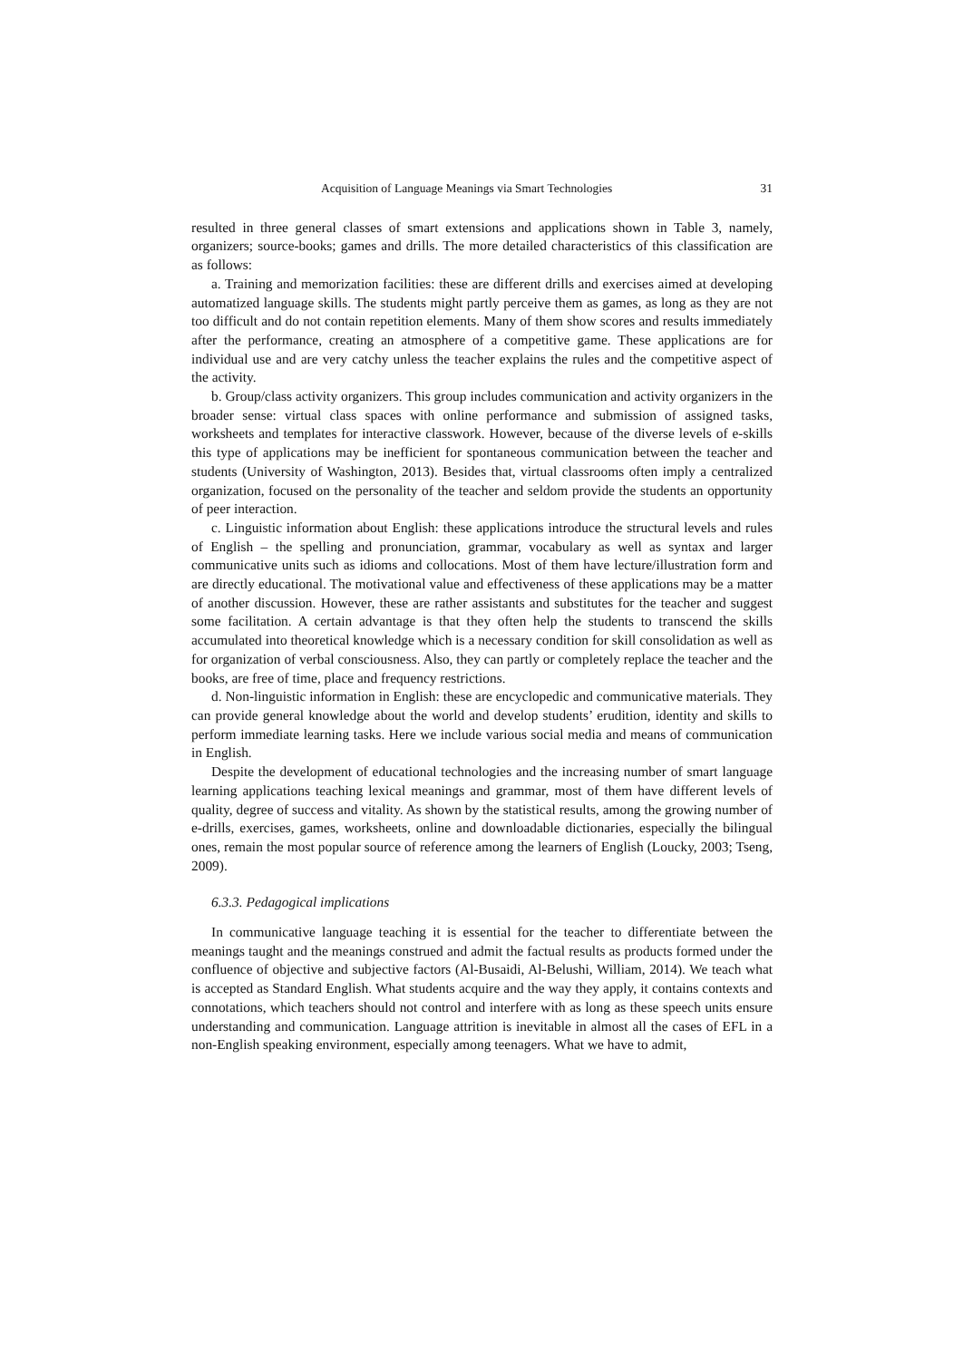Acquisition of Language Meanings via Smart Technologies 31
resulted in three general classes of smart extensions and applications shown in Table 3, namely, organizers; source-books; games and drills. The more detailed characteristics of this classification are as follows:
a. Training and memorization facilities: these are different drills and exercises aimed at developing automatized language skills. The students might partly perceive them as games, as long as they are not too difficult and do not contain repetition elements. Many of them show scores and results immediately after the performance, creating an atmosphere of a competitive game. These applications are for individual use and are very catchy unless the teacher explains the rules and the competitive aspect of the activity.
b. Group/class activity organizers. This group includes communication and activity organizers in the broader sense: virtual class spaces with online performance and submission of assigned tasks, worksheets and templates for interactive classwork. However, because of the diverse levels of e-skills this type of applications may be inefficient for spontaneous communication between the teacher and students (University of Washington, 2013). Besides that, virtual classrooms often imply a centralized organization, focused on the personality of the teacher and seldom provide the students an opportunity of peer interaction.
c. Linguistic information about English: these applications introduce the structural levels and rules of English – the spelling and pronunciation, grammar, vocabulary as well as syntax and larger communicative units such as idioms and collocations. Most of them have lecture/illustration form and are directly educational. The motivational value and effectiveness of these applications may be a matter of another discussion. However, these are rather assistants and substitutes for the teacher and suggest some facilitation. A certain advantage is that they often help the students to transcend the skills accumulated into theoretical knowledge which is a necessary condition for skill consolidation as well as for organization of verbal consciousness. Also, they can partly or completely replace the teacher and the books, are free of time, place and frequency restrictions.
d. Non-linguistic information in English: these are encyclopedic and communicative materials. They can provide general knowledge about the world and develop students’ erudition, identity and skills to perform immediate learning tasks. Here we include various social media and means of communication in English.
Despite the development of educational technologies and the increasing number of smart language learning applications teaching lexical meanings and grammar, most of them have different levels of quality, degree of success and vitality. As shown by the statistical results, among the growing number of e-drills, exercises, games, worksheets, online and downloadable dictionaries, especially the bilingual ones, remain the most popular source of reference among the learners of English (Loucky, 2003; Tseng, 2009).
6.3.3. Pedagogical implications
In communicative language teaching it is essential for the teacher to differentiate between the meanings taught and the meanings construed and admit the factual results as products formed under the confluence of objective and subjective factors (Al-Busaidi, Al-Belushi, William, 2014). We teach what is accepted as Standard English. What students acquire and the way they apply, it contains contexts and connotations, which teachers should not control and interfere with as long as these speech units ensure understanding and communication. Language attrition is inevitable in almost all the cases of EFL in a non-English speaking environment, especially among teenagers. What we have to admit,